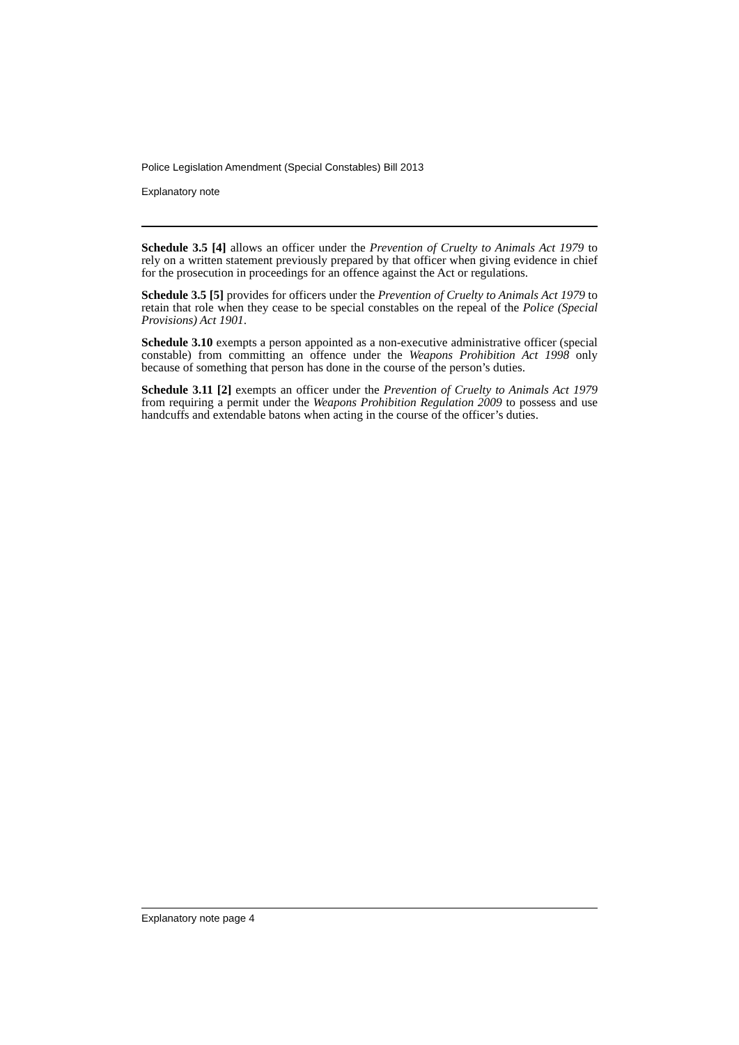Police Legislation Amendment (Special Constables) Bill 2013
Explanatory note
Schedule 3.5 [4] allows an officer under the Prevention of Cruelty to Animals Act 1979 to rely on a written statement previously prepared by that officer when giving evidence in chief for the prosecution in proceedings for an offence against the Act or regulations.
Schedule 3.5 [5] provides for officers under the Prevention of Cruelty to Animals Act 1979 to retain that role when they cease to be special constables on the repeal of the Police (Special Provisions) Act 1901.
Schedule 3.10 exempts a person appointed as a non-executive administrative officer (special constable) from committing an offence under the Weapons Prohibition Act 1998 only because of something that person has done in the course of the person’s duties.
Schedule 3.11 [2] exempts an officer under the Prevention of Cruelty to Animals Act 1979 from requiring a permit under the Weapons Prohibition Regulation 2009 to possess and use handcuffs and extendable batons when acting in the course of the officer’s duties.
Explanatory note page 4